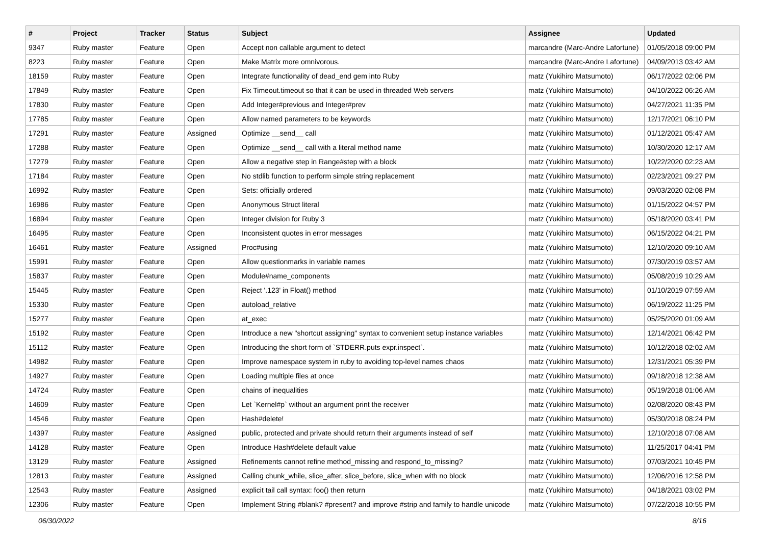| # | Project | Tracker | Status | Subject | Assignee | Updated |
| --- | --- | --- | --- | --- | --- | --- |
| 9347 | Ruby master | Feature | Open | Accept non callable argument to detect | marcandre (Marc-Andre Lafortune) | 01/05/2018 09:00 PM |
| 8223 | Ruby master | Feature | Open | Make Matrix more omnivorous. | marcandre (Marc-Andre Lafortune) | 04/09/2013 03:42 AM |
| 18159 | Ruby master | Feature | Open | Integrate functionality of dead_end gem into Ruby | matz (Yukihiro Matsumoto) | 06/17/2022 02:06 PM |
| 17849 | Ruby master | Feature | Open | Fix Timeout.timeout so that it can be used in threaded Web servers | matz (Yukihiro Matsumoto) | 04/10/2022 06:26 AM |
| 17830 | Ruby master | Feature | Open | Add Integer#previous and Integer#prev | matz (Yukihiro Matsumoto) | 04/27/2021 11:35 PM |
| 17785 | Ruby master | Feature | Open | Allow named parameters to be keywords | matz (Yukihiro Matsumoto) | 12/17/2021 06:10 PM |
| 17291 | Ruby master | Feature | Assigned | Optimize __send__ call | matz (Yukihiro Matsumoto) | 01/12/2021 05:47 AM |
| 17288 | Ruby master | Feature | Open | Optimize __send__ call with a literal method name | matz (Yukihiro Matsumoto) | 10/30/2020 12:17 AM |
| 17279 | Ruby master | Feature | Open | Allow a negative step in Range#step with a block | matz (Yukihiro Matsumoto) | 10/22/2020 02:23 AM |
| 17184 | Ruby master | Feature | Open | No stdlib function to perform simple string replacement | matz (Yukihiro Matsumoto) | 02/23/2021 09:27 PM |
| 16992 | Ruby master | Feature | Open | Sets: officially ordered | matz (Yukihiro Matsumoto) | 09/03/2020 02:08 PM |
| 16986 | Ruby master | Feature | Open | Anonymous Struct literal | matz (Yukihiro Matsumoto) | 01/15/2022 04:57 PM |
| 16894 | Ruby master | Feature | Open | Integer division for Ruby 3 | matz (Yukihiro Matsumoto) | 05/18/2020 03:41 PM |
| 16495 | Ruby master | Feature | Open | Inconsistent quotes in error messages | matz (Yukihiro Matsumoto) | 06/15/2022 04:21 PM |
| 16461 | Ruby master | Feature | Assigned | Proc#using | matz (Yukihiro Matsumoto) | 12/10/2020 09:10 AM |
| 15991 | Ruby master | Feature | Open | Allow questionmarks in variable names | matz (Yukihiro Matsumoto) | 07/30/2019 03:57 AM |
| 15837 | Ruby master | Feature | Open | Module#name_components | matz (Yukihiro Matsumoto) | 05/08/2019 10:29 AM |
| 15445 | Ruby master | Feature | Open | Reject '.123' in Float() method | matz (Yukihiro Matsumoto) | 01/10/2019 07:59 AM |
| 15330 | Ruby master | Feature | Open | autoload_relative | matz (Yukihiro Matsumoto) | 06/19/2022 11:25 PM |
| 15277 | Ruby master | Feature | Open | at_exec | matz (Yukihiro Matsumoto) | 05/25/2020 01:09 AM |
| 15192 | Ruby master | Feature | Open | Introduce a new "shortcut assigning" syntax to convenient setup instance variables | matz (Yukihiro Matsumoto) | 12/14/2021 06:42 PM |
| 15112 | Ruby master | Feature | Open | Introducing the short form of `STDERR.puts expr.inspect`. | matz (Yukihiro Matsumoto) | 10/12/2018 02:02 AM |
| 14982 | Ruby master | Feature | Open | Improve namespace system in ruby to avoiding top-level names chaos | matz (Yukihiro Matsumoto) | 12/31/2021 05:39 PM |
| 14927 | Ruby master | Feature | Open | Loading multiple files at once | matz (Yukihiro Matsumoto) | 09/18/2018 12:38 AM |
| 14724 | Ruby master | Feature | Open | chains of inequalities | matz (Yukihiro Matsumoto) | 05/19/2018 01:06 AM |
| 14609 | Ruby master | Feature | Open | Let `Kernel#p` without an argument print the receiver | matz (Yukihiro Matsumoto) | 02/08/2020 08:43 PM |
| 14546 | Ruby master | Feature | Open | Hash#delete! | matz (Yukihiro Matsumoto) | 05/30/2018 08:24 PM |
| 14397 | Ruby master | Feature | Assigned | public, protected and private should return their arguments instead of self | matz (Yukihiro Matsumoto) | 12/10/2018 07:08 AM |
| 14128 | Ruby master | Feature | Open | Introduce Hash#delete default value | matz (Yukihiro Matsumoto) | 11/25/2017 04:41 PM |
| 13129 | Ruby master | Feature | Assigned | Refinements cannot refine method_missing and respond_to_missing? | matz (Yukihiro Matsumoto) | 07/03/2021 10:45 PM |
| 12813 | Ruby master | Feature | Assigned | Calling chunk_while, slice_after, slice_before, slice_when with no block | matz (Yukihiro Matsumoto) | 12/06/2016 12:58 PM |
| 12543 | Ruby master | Feature | Assigned | explicit tail call syntax: foo() then return | matz (Yukihiro Matsumoto) | 04/18/2021 03:02 PM |
| 12306 | Ruby master | Feature | Open | Implement String #blank? #present? and improve #strip and family to handle unicode | matz (Yukihiro Matsumoto) | 07/22/2018 10:55 PM |
06/30/2022 8/16